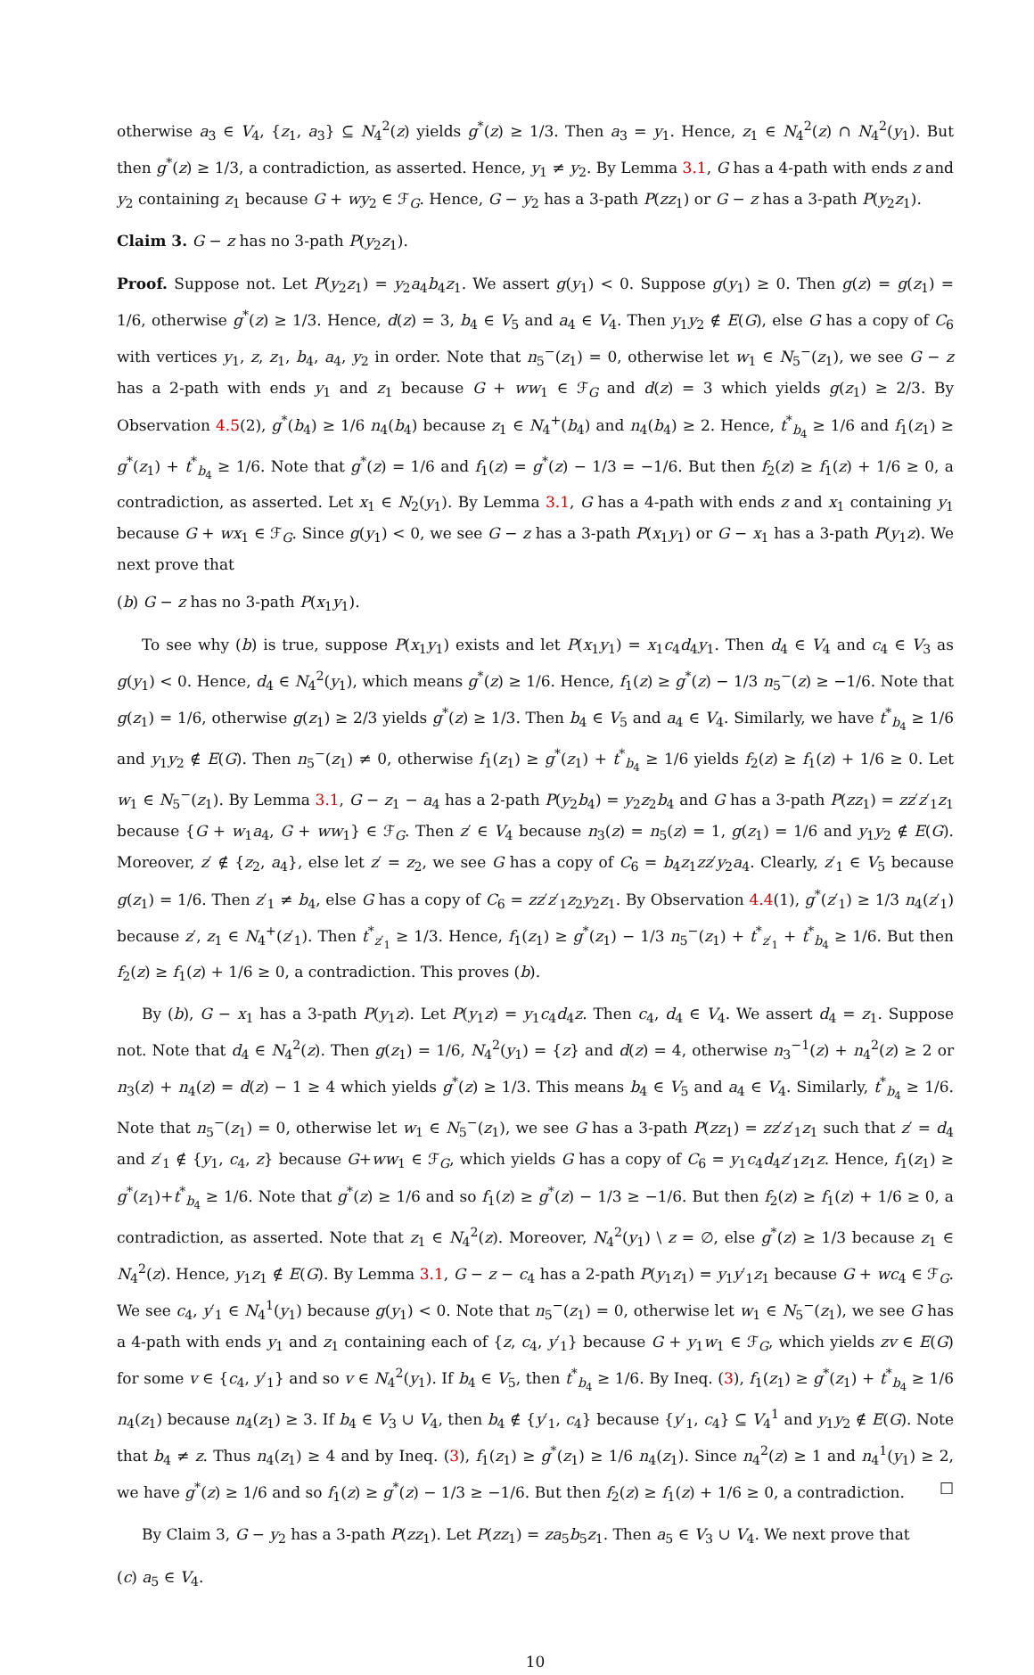otherwise a<sub>3</sub> ∈ V<sub>4</sub>, {z<sub>1</sub>, a<sub>3</sub>} ⊆ N<sub>4</sub><sup>2</sup>(z) yields g<sup>*</sup>(z) ≥ 1/3. Then a<sub>3</sub> = y<sub>1</sub>. Hence, z<sub>1</sub> ∈ N<sub>4</sub><sup>2</sup>(z) ∩ N<sub>4</sub><sup>2</sup>(y<sub>1</sub>). But then g<sup>*</sup>(z) ≥ 1/3, a contradiction, as asserted. Hence, y<sub>1</sub> ≠ y<sub>2</sub>. By Lemma 3.1, G has a 4-path with ends z and y<sub>2</sub> containing z<sub>1</sub> because G + wy<sub>2</sub> ∈ ℱ<sub>G</sub>. Hence, G − y<sub>2</sub> has a 3-path P(zz<sub>1</sub>) or G − z has a 3-path P(y<sub>2</sub>z<sub>1</sub>).
Claim 3. G − z has no 3-path P(y<sub>2</sub>z<sub>1</sub>).
Proof. Suppose not. Let P(y<sub>2</sub>z<sub>1</sub>) = y<sub>2</sub>a<sub>4</sub>b<sub>4</sub>z<sub>1</sub>. We assert g(y<sub>1</sub>) < 0. Suppose g(y<sub>1</sub>) ≥ 0. Then g(z) = g(z<sub>1</sub>) = 1/6, otherwise g<sup>*</sup>(z) ≥ 1/3. Hence, d(z) = 3, b<sub>4</sub> ∈ V<sub>5</sub> and a<sub>4</sub> ∈ V<sub>4</sub>. Then y<sub>1</sub>y<sub>2</sub> ∉ E(G), else G has a copy of C<sub>6</sub> with vertices y<sub>1</sub>, z, z<sub>1</sub>, b<sub>4</sub>, a<sub>4</sub>, y<sub>2</sub> in order. Note that n<sub>5</sub><sup>−</sup>(z<sub>1</sub>) = 0, otherwise let w<sub>1</sub> ∈ N<sub>5</sub><sup>−</sup>(z<sub>1</sub>), we see G − z has a 2-path with ends y<sub>1</sub> and z<sub>1</sub> because G + ww<sub>1</sub> ∈ ℱ<sub>G</sub> and d(z) = 3 which yields g(z<sub>1</sub>) ≥ 2/3. By Observation 4.5(2), g<sup>*</sup>(b<sub>4</sub>) ≥ 1/6 n<sub>4</sub>(b<sub>4</sub>) because z<sub>1</sub> ∈ N<sub>4</sub><sup>+</sup>(b<sub>4</sub>) and n<sub>4</sub>(b<sub>4</sub>) ≥ 2. Hence, t<sup>*</sup><sub>b<sub>4</sub></sub> ≥ 1/6 and f<sub>1</sub>(z<sub>1</sub>) ≥ g<sup>*</sup>(z<sub>1</sub>) + t<sup>*</sup><sub>b<sub>4</sub></sub> ≥ 1/6. Note that g<sup>*</sup>(z) = 1/6 and f<sub>1</sub>(z) = g<sup>*</sup>(z) − 1/3 = −1/6. But then f<sub>2</sub>(z) ≥ f<sub>1</sub>(z) + 1/6 ≥ 0, a contradiction, as asserted. Let x<sub>1</sub> ∈ N<sub>2</sub>(y<sub>1</sub>). By Lemma 3.1, G has a 4-path with ends z and x<sub>1</sub> containing y<sub>1</sub> because G + wx<sub>1</sub> ∈ ℱ<sub>G</sub>. Since g(y<sub>1</sub>) < 0, we see G − z has a 3-path P(x<sub>1</sub>y<sub>1</sub>) or G − x<sub>1</sub> has a 3-path P(y<sub>1</sub>z). We next prove that
(b) G − z has no 3-path P(x<sub>1</sub>y<sub>1</sub>).
To see why (b) is true, suppose P(x<sub>1</sub>y<sub>1</sub>) exists and let P(x<sub>1</sub>y<sub>1</sub>) = x<sub>1</sub>c<sub>4</sub>d<sub>4</sub>y<sub>1</sub>. Then d<sub>4</sub> ∈ V<sub>4</sub> and c<sub>4</sub> ∈ V<sub>3</sub> as g(y<sub>1</sub>) < 0. Hence, d<sub>4</sub> ∈ N<sub>4</sub><sup>2</sup>(y<sub>1</sub>), which means g<sup>*</sup>(z) ≥ 1/6. Hence, f<sub>1</sub>(z) ≥ g<sup>*</sup>(z) − 1/3 n<sub>5</sub><sup>−</sup>(z) ≥ −1/6. Note that g(z<sub>1</sub>) = 1/6, otherwise g(z<sub>1</sub>) ≥ 2/3 yields g<sup>*</sup>(z) ≥ 1/3. Then b<sub>4</sub> ∈ V<sub>5</sub> and a<sub>4</sub> ∈ V<sub>4</sub>. Similarly, we have t<sup>*</sup><sub>b<sub>4</sub></sub> ≥ 1/6 and y<sub>1</sub>y<sub>2</sub> ∉ E(G). Then n<sub>5</sub><sup>−</sup>(z<sub>1</sub>) ≠ 0, otherwise f<sub>1</sub>(z<sub>1</sub>) ≥ g<sup>*</sup>(z<sub>1</sub>) + t<sup>*</sup><sub>b<sub>4</sub></sub> ≥ 1/6 yields f<sub>2</sub>(z) ≥ f<sub>1</sub>(z) + 1/6 ≥ 0. Let w<sub>1</sub> ∈ N<sub>5</sub><sup>−</sup>(z<sub>1</sub>). By Lemma 3.1, G − z<sub>1</sub> − a<sub>4</sub> has a 2-path P(y<sub>2</sub>b<sub>4</sub>) = y<sub>2</sub>z<sub>2</sub>b<sub>4</sub> and G has a 3-path P(zz<sub>1</sub>) = zz′z′<sub>1</sub>z<sub>1</sub> because {G + w<sub>1</sub>a<sub>4</sub>, G + ww<sub>1</sub>} ∈ ℱ<sub>G</sub>. Then z′ ∈ V<sub>4</sub> because n<sub>3</sub>(z) = n<sub>5</sub>(z) = 1, g(z<sub>1</sub>) = 1/6 and y<sub>1</sub>y<sub>2</sub> ∉ E(G). Moreover, z′ ∉ {z<sub>2</sub>, a<sub>4</sub>}, else let z′ = z<sub>2</sub>, we see G has a copy of C<sub>6</sub> = b<sub>4</sub>z<sub>1</sub>zz′y<sub>2</sub>a<sub>4</sub>. Clearly, z′<sub>1</sub> ∈ V<sub>5</sub> because g(z<sub>1</sub>) = 1/6. Then z′<sub>1</sub> ≠ b<sub>4</sub>, else G has a copy of C<sub>6</sub> = zz′z′<sub>1</sub>z<sub>2</sub>y<sub>2</sub>z<sub>1</sub>. By Observation 4.4(1), g<sup>*</sup>(z′<sub>1</sub>) ≥ 1/3 n<sub>4</sub>(z′<sub>1</sub>) because z′, z<sub>1</sub> ∈ N<sub>4</sub><sup>+</sup>(z′<sub>1</sub>). Then t<sup>*</sup><sub>z′<sub>1</sub></sub> ≥ 1/3. Hence, f<sub>1</sub>(z<sub>1</sub>) ≥ g<sup>*</sup>(z<sub>1</sub>) − 1/3 n<sub>5</sub><sup>−</sup>(z<sub>1</sub>) + t<sup>*</sup><sub>z′<sub>1</sub></sub> + t<sup>*</sup><sub>b<sub>4</sub></sub> ≥ 1/6. But then f<sub>2</sub>(z) ≥ f<sub>1</sub>(z) + 1/6 ≥ 0, a contradiction. This proves (b).
By (b), G − x<sub>1</sub> has a 3-path P(y<sub>1</sub>z). Let P(y<sub>1</sub>z) = y<sub>1</sub>c<sub>4</sub>d<sub>4</sub>z. Then c<sub>4</sub>, d<sub>4</sub> ∈ V<sub>4</sub>. We assert d<sub>4</sub> = z<sub>1</sub>. Suppose not. Note that d<sub>4</sub> ∈ N<sub>4</sub><sup>2</sup>(z). Then g(z<sub>1</sub>) = 1/6, N<sub>4</sub><sup>2</sup>(y<sub>1</sub>) = {z} and d(z) = 4, otherwise n<sub>3</sub><sup>−1</sup>(z) + n<sub>4</sub><sup>2</sup>(z) ≥ 2 or n<sub>3</sub>(z) + n<sub>4</sub>(z) = d(z) − 1 ≥ 4 which yields g<sup>*</sup>(z) ≥ 1/3. This means b<sub>4</sub> ∈ V<sub>5</sub> and a<sub>4</sub> ∈ V<sub>4</sub>. Similarly, t<sup>*</sup><sub>b<sub>4</sub></sub> ≥ 1/6. Note that n<sub>5</sub><sup>−</sup>(z<sub>1</sub>) = 0, otherwise let w<sub>1</sub> ∈ N<sub>5</sub><sup>−</sup>(z<sub>1</sub>), we see G has a 3-path P(zz<sub>1</sub>) = zz′z′<sub>1</sub>z<sub>1</sub> such that z′ = d<sub>4</sub> and z′<sub>1</sub> ∉ {y<sub>1</sub>, c<sub>4</sub>, z} because G+ww<sub>1</sub> ∈ ℱ<sub>G</sub>, which yields G has a copy of C<sub>6</sub> = y<sub>1</sub>c<sub>4</sub>d<sub>4</sub>z′<sub>1</sub>z<sub>1</sub>z. Hence, f<sub>1</sub>(z<sub>1</sub>) ≥ g<sup>*</sup>(z<sub>1</sub>)+t<sup>*</sup><sub>b<sub>4</sub></sub> ≥ 1/6. Note that g<sup>*</sup>(z) ≥ 1/6 and so f<sub>1</sub>(z) ≥ g<sup>*</sup>(z) − 1/3 ≥ −1/6. But then f<sub>2</sub>(z) ≥ f<sub>1</sub>(z) + 1/6 ≥ 0, a contradiction, as asserted. Note that z<sub>1</sub> ∈ N<sub>4</sub><sup>2</sup>(z). Moreover, N<sub>4</sub><sup>2</sup>(y<sub>1</sub>) \ z = ∅, else g<sup>*</sup>(z) ≥ 1/3 because z<sub>1</sub> ∈ N<sub>4</sub><sup>2</sup>(z). Hence, y<sub>1</sub>z<sub>1</sub> ∉ E(G). By Lemma 3.1, G − z − c<sub>4</sub> has a 2-path P(y<sub>1</sub>z<sub>1</sub>) = y<sub>1</sub>y′<sub>1</sub>z<sub>1</sub> because G + wc<sub>4</sub> ∈ ℱ<sub>G</sub>. We see c<sub>4</sub>, y′<sub>1</sub> ∈ N<sub>4</sub><sup>1</sup>(y<sub>1</sub>) because g(y<sub>1</sub>) < 0. Note that n<sub>5</sub><sup>−</sup>(z<sub>1</sub>) = 0, otherwise let w<sub>1</sub> ∈ N<sub>5</sub><sup>−</sup>(z<sub>1</sub>), we see G has a 4-path with ends y<sub>1</sub> and z<sub>1</sub> containing each of {z, c<sub>4</sub>, y′<sub>1</sub>} because G + y<sub>1</sub>w<sub>1</sub> ∈ ℱ<sub>G</sub>, which yields zv ∈ E(G) for some v ∈ {c<sub>4</sub>, y′<sub>1</sub>} and so v ∈ N<sub>4</sub><sup>2</sup>(y<sub>1</sub>). If b<sub>4</sub> ∈ V<sub>5</sub>, then t<sup>*</sup><sub>b<sub>4</sub></sub> ≥ 1/6. By Ineq. (3), f<sub>1</sub>(z<sub>1</sub>) ≥ g<sup>*</sup>(z<sub>1</sub>) + t<sup>*</sup><sub>b<sub>4</sub></sub> ≥ 1/6 n<sub>4</sub>(z<sub>1</sub>) because n<sub>4</sub>(z<sub>1</sub>) ≥ 3. If b<sub>4</sub> ∈ V<sub>3</sub> ∪ V<sub>4</sub>, then b<sub>4</sub> ∉ {y′<sub>1</sub>, c<sub>4</sub>} because {y′<sub>1</sub>, c<sub>4</sub>} ⊆ V<sub>4</sub><sup>1</sup> and y<sub>1</sub>y<sub>2</sub> ∉ E(G). Note that b<sub>4</sub> ≠ z. Thus n<sub>4</sub>(z<sub>1</sub>) ≥ 4 and by Ineq. (3), f<sub>1</sub>(z<sub>1</sub>) ≥ g<sup>*</sup>(z<sub>1</sub>) ≥ 1/6 n<sub>4</sub>(z<sub>1</sub>). Since n<sub>4</sub><sup>2</sup>(z) ≥ 1 and n<sub>4</sub><sup>1</sup>(y<sub>1</sub>) ≥ 2, we have g<sup>*</sup>(z) ≥ 1/6 and so f<sub>1</sub>(z) ≥ g<sup>*</sup>(z) − 1/3 ≥ −1/6. But then f<sub>2</sub>(z) ≥ f<sub>1</sub>(z) + 1/6 ≥ 0, a contradiction. □
By Claim 3, G − y<sub>2</sub> has a 3-path P(zz<sub>1</sub>). Let P(zz<sub>1</sub>) = za<sub>5</sub>b<sub>5</sub>z<sub>1</sub>. Then a<sub>5</sub> ∈ V<sub>3</sub> ∪ V<sub>4</sub>. We next prove that
(c) a<sub>5</sub> ∈ V<sub>4</sub>.
10